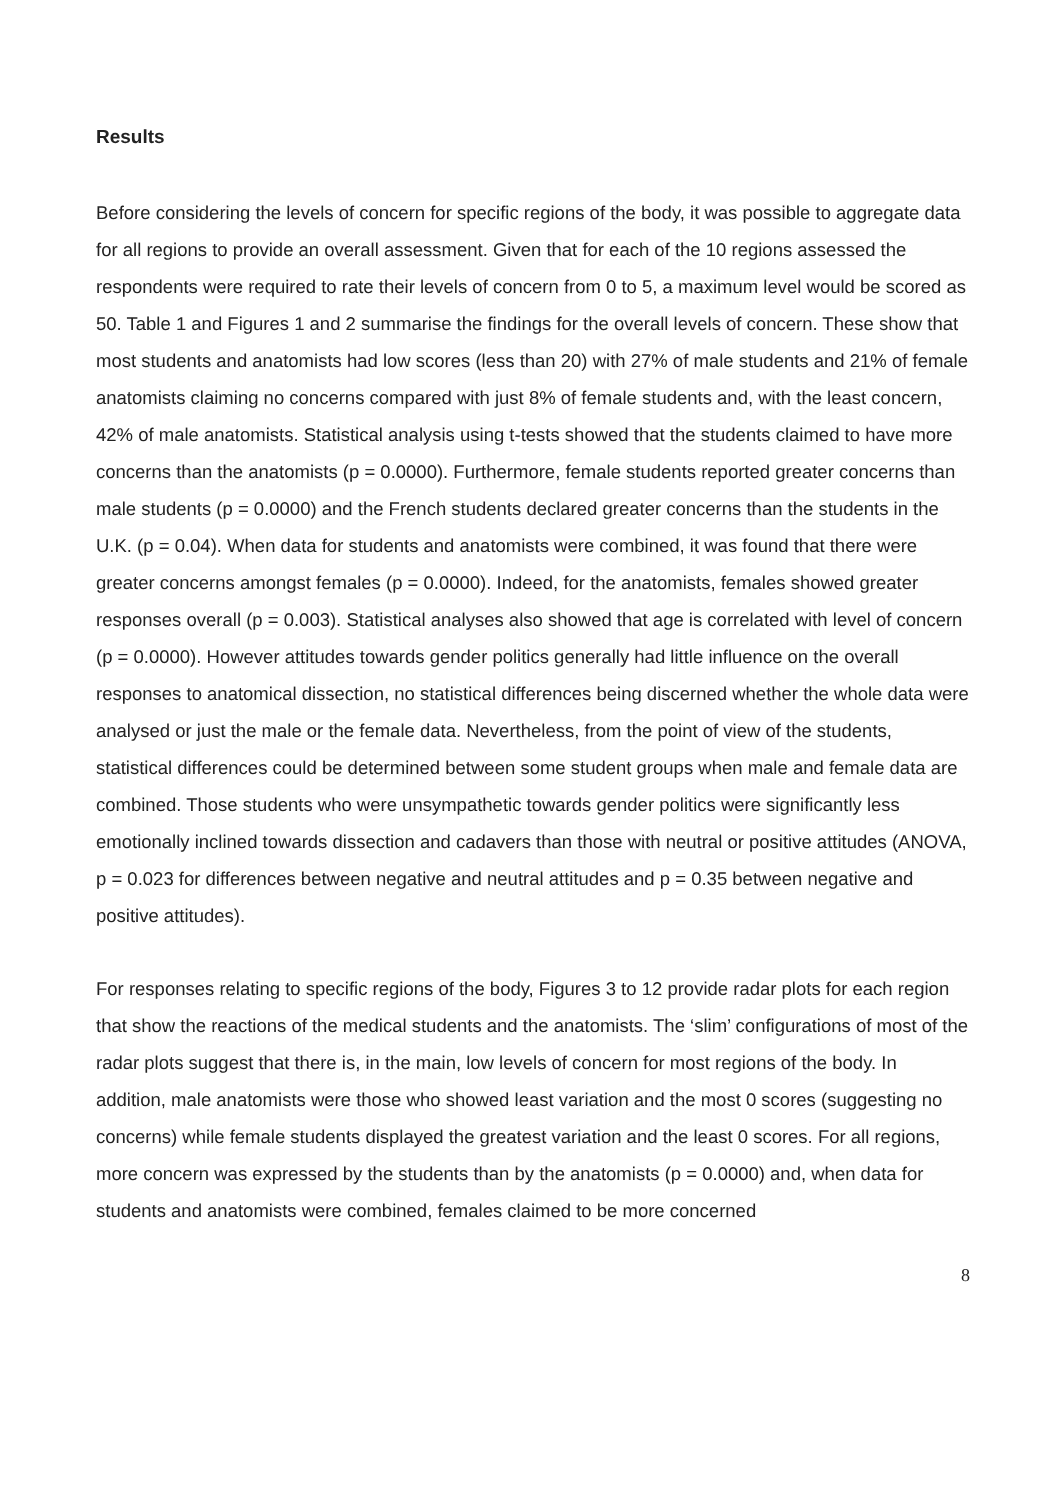Results
Before considering the levels of concern for specific regions of the body, it was possible to aggregate data for all regions to provide an overall assessment. Given that for each of the 10 regions assessed the respondents were required to rate their levels of concern from 0 to 5, a maximum level would be scored as 50. Table 1 and Figures 1 and 2 summarise the findings for the overall levels of concern. These show that most students and anatomists had low scores (less than 20) with 27% of male students and 21% of female anatomists claiming no concerns compared with just 8% of female students and, with the least concern, 42% of male anatomists. Statistical analysis using t-tests showed that the students claimed to have more concerns than the anatomists (p = 0.0000). Furthermore, female students reported greater concerns than male students (p = 0.0000) and the French students declared greater concerns than the students in the U.K. (p = 0.04). When data for students and anatomists were combined, it was found that there were greater concerns amongst females (p = 0.0000). Indeed, for the anatomists, females showed greater responses overall (p = 0.003). Statistical analyses also showed that age is correlated with level of concern (p = 0.0000). However attitudes towards gender politics generally had little influence on the overall responses to anatomical dissection, no statistical differences being discerned whether the whole data were analysed or just the male or the female data. Nevertheless, from the point of view of the students, statistical differences could be determined between some student groups when male and female data are combined. Those students who were unsympathetic towards gender politics were significantly less emotionally inclined towards dissection and cadavers than those with neutral or positive attitudes (ANOVA, p = 0.023 for differences between negative and neutral attitudes and p = 0.35 between negative and positive attitudes).
For responses relating to specific regions of the body, Figures 3 to 12 provide radar plots for each region that show the reactions of the medical students and the anatomists. The ‘slim’ configurations of most of the radar plots suggest that there is, in the main, low levels of concern for most regions of the body. In addition, male anatomists were those who showed least variation and the most 0 scores (suggesting no concerns) while female students displayed the greatest variation and the least 0 scores. For all regions, more concern was expressed by the students than by the anatomists (p = 0.0000) and, when data for students and anatomists were combined, females claimed to be more concerned
8